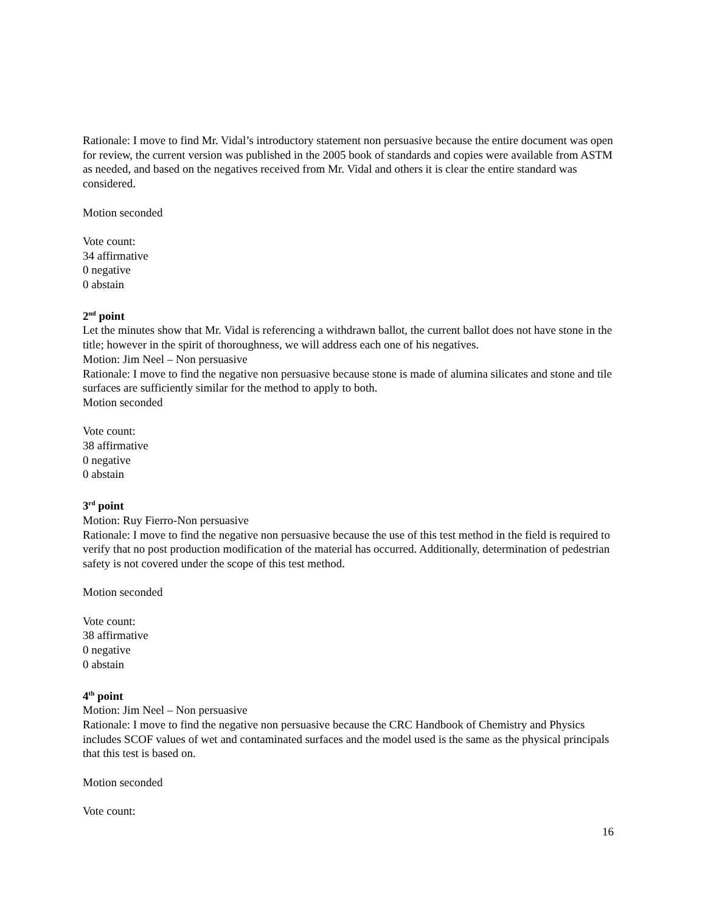Rationale: I move to find Mr. Vidal’s introductory statement non persuasive because the entire document was open for review, the current version was published in the 2005 book of standards and copies were available from ASTM as needed, and based on the negatives received from Mr. Vidal and others it is clear the entire standard was considered.
Motion seconded
Vote count:
34 affirmative
0 negative
0 abstain
2<sup>nd</sup> point
Let the minutes show that Mr. Vidal is referencing a withdrawn ballot, the current ballot does not have stone in the title; however in the spirit of thoroughness, we will address each one of his negatives.
Motion: Jim Neel – Non persuasive
Rationale: I move to find the negative non persuasive because stone is made of alumina silicates and stone and tile surfaces are sufficiently similar for the method to apply to both.
Motion seconded
Vote count:
38 affirmative
0 negative
0 abstain
3<sup>rd</sup> point
Motion: Ruy Fierro-Non persuasive
Rationale: I move to find the negative non persuasive because the use of this test method in the field is required to verify that no post production modification of the material has occurred. Additionally, determination of pedestrian safety is not covered under the scope of this test method.
Motion seconded
Vote count:
38 affirmative
0 negative
0 abstain
4<sup>th</sup> point
Motion: Jim Neel – Non persuasive
Rationale: I move to find the negative non persuasive because the CRC Handbook of Chemistry and Physics includes SCOF values of wet and contaminated surfaces and the model used is the same as the physical principals that this test is based on.
Motion seconded
Vote count:
16